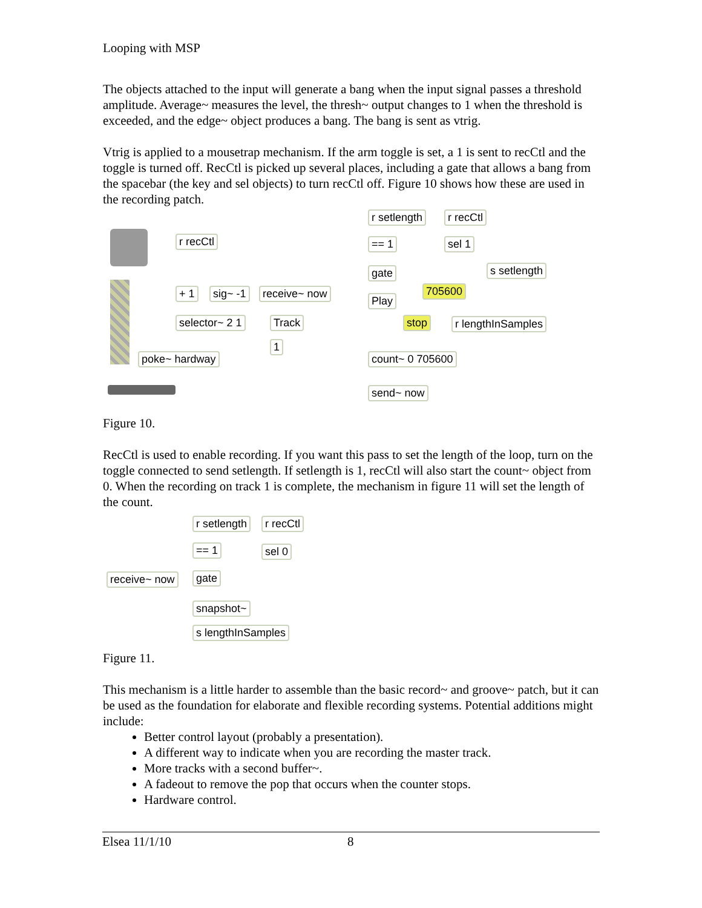Looping with MSP
The objects attached to the input will generate a bang when the input signal passes a threshold amplitude. Average~ measures the level, the thresh~ output changes to 1 when the threshold is exceeded, and the edge~ object produces a bang. The bang is sent as vtrig.
Vtrig is applied to a mousetrap mechanism. If the arm toggle is set, a 1 is sent to recCtl and the toggle is turned off. RecCtl is picked up several places, including a gate that allows a bang from the spacebar (the key and sel objects) to turn recCtl off. Figure 10 shows how these are used in the recording patch.
r recCtl
+ 1 sig~ -1 receive~ now
selector~ 2 1 Track
1
poke~ hardway
r setlength r recCtl
== 1 sel 1
gate s setlength
705600
Play
stop r lengthInSamples
count~ 0 705600
send~ now
Figure 10.
RecCtl is used to enable recording. If you want this pass to set the length of the loop, turn on the toggle connected to send setlength. If setlength is 1, recCtl will also start the count~ object from 0. When the recording on track 1 is complete, the mechanism in figure 11 will set the length of the count.
r setlength r recCtl
== 1 sel 0
receive~ now gate
snapshot~
s lengthInSamples
Figure 11.
This mechanism is a little harder to assemble than the basic record~ and groove~ patch, but it can be used as the foundation for elaborate and flexible recording systems. Potential additions might include:
Better control layout (probably a presentation).
A different way to indicate when you are recording the master track.
More tracks with a second buffer~.
A fadeout to remove the pop that occurs when the counter stops.
Hardware control.
Elsea 11/1/10 8